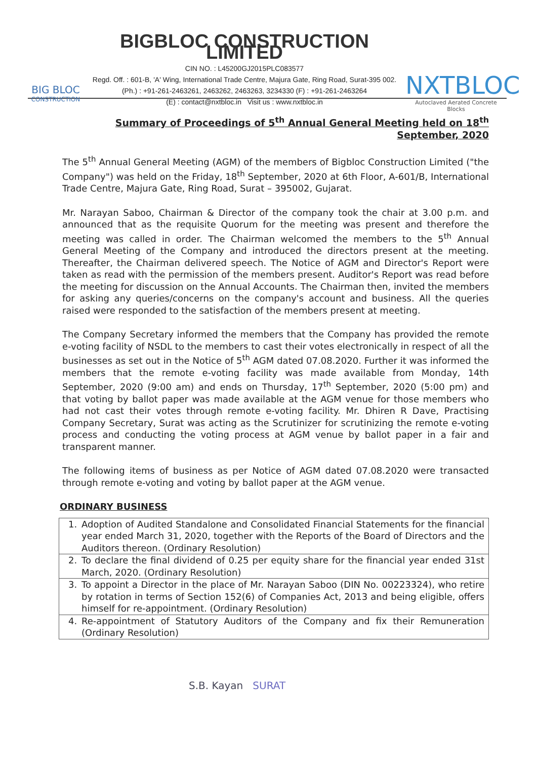BIG BLOC
CONSTRUCTION
BIGBLOC CONSTRUCTION LIMITED
CIN NO. : L45200GJ2015PLC083577
Regd. Off. : 601-B, 'A' Wing, International Trade Centre, Majura Gate, Ring Road, Surat-395 002.
(Ph.) : +91-261-2463261, 2463262, 2463263, 3234330 (F) : +91-261-2463264
(E) : contact@nxtbloc.in Visit us : www.nxtbloc.in
NXTBLOC
Autoclaved Aerated Concrete Blocks
Summary of Proceedings of 5<sup>th</sup> Annual General Meeting held on 18<sup>th</sup> September, 2020
The 5<sup>th</sup> Annual General Meeting (AGM) of the members of Bigbloc Construction Limited ("the Company") was held on the Friday, 18<sup>th</sup> September, 2020 at 6th Floor, A-601/B, International Trade Centre, Majura Gate, Ring Road, Surat – 395002, Gujarat.
Mr. Narayan Saboo, Chairman & Director of the company took the chair at 3.00 p.m. and announced that as the requisite Quorum for the meeting was present and therefore the meeting was called in order. The Chairman welcomed the members to the 5<sup>th</sup> Annual General Meeting of the Company and introduced the directors present at the meeting. Thereafter, the Chairman delivered speech. The Notice of AGM and Director's Report were taken as read with the permission of the members present. Auditor's Report was read before the meeting for discussion on the Annual Accounts. The Chairman then, invited the members for asking any queries/concerns on the company's account and business. All the queries raised were responded to the satisfaction of the members present at meeting.
The Company Secretary informed the members that the Company has provided the remote e-voting facility of NSDL to the members to cast their votes electronically in respect of all the businesses as set out in the Notice of 5<sup>th</sup> AGM dated 07.08.2020. Further it was informed the members that the remote e-voting facility was made available from Monday, 14th September, 2020 (9:00 am) and ends on Thursday, 17<sup>th</sup> September, 2020 (5:00 pm) and that voting by ballot paper was made available at the AGM venue for those members who had not cast their votes through remote e-voting facility. Mr. Dhiren R Dave, Practising Company Secretary, Surat was acting as the Scrutinizer for scrutinizing the remote e-voting process and conducting the voting process at AGM venue by ballot paper in a fair and transparent manner.
The following items of business as per Notice of AGM dated 07.08.2020 were transacted through remote e-voting and voting by ballot paper at the AGM venue.
ORDINARY BUSINESS
| 1. | Adoption of Audited Standalone and Consolidated Financial Statements for the financial year ended March 31, 2020, together with the Reports of the Board of Directors and the Auditors thereon. (Ordinary Resolution) |
| 2. | To declare the final dividend of 0.25 per equity share for the financial year ended 31st March, 2020. (Ordinary Resolution) |
| 3. | To appoint a Director in the place of Mr. Narayan Saboo (DIN No. 00223324), who retire by rotation in terms of Section 152(6) of Companies Act, 2013 and being eligible, offers himself for re-appointment. (Ordinary Resolution) |
| 4. | Re-appointment of Statutory Auditors of the Company and fix their Remuneration (Ordinary Resolution) |
S.B. Kayan SURAT